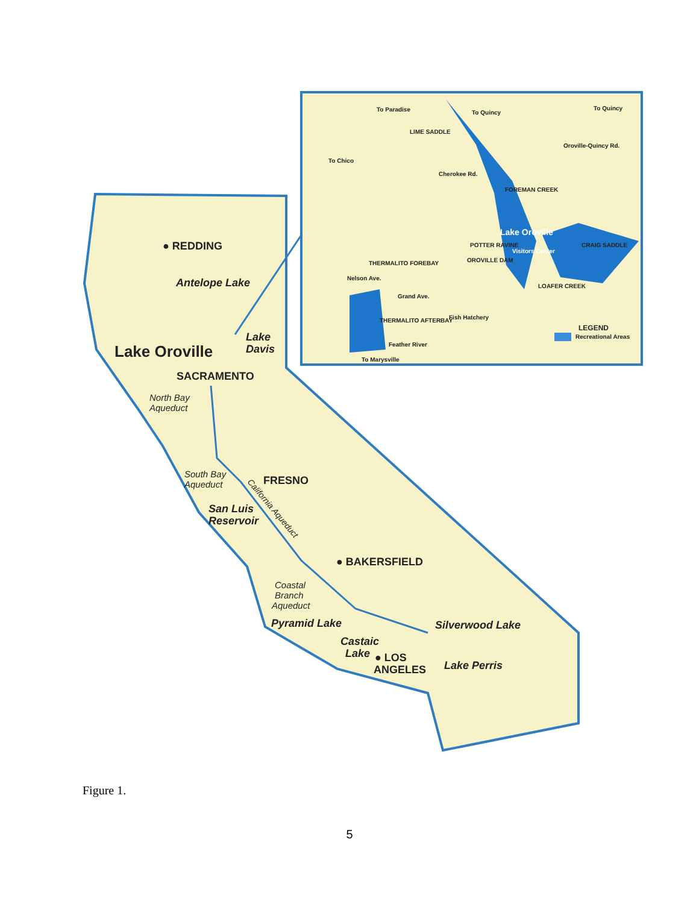● REDDING
Antelope Lake
Lake
Davis
Lake Oroville
SACRAMENTO
North Bay
Aqueduct
South Bay
Aqueduct
FRESNO
California Aqueduct
San Luis
Reservoir
● BAKERSFIELD
Coastal
Branch
Aqueduct
Pyramid Lake
Silverwood Lake
Castaic
Lake
● LOS
ANGELES
Lake Perris
To Paradise
LIME SADDLE
To Quincy
To Quincy
Oroville-Quincy Rd.
To Chico
Cherokee Rd.
FOREMAN CREEK
Lake Oroville
Visitors Center
POTTER RAVINE
CRAIG SADDLE
THERMALITO FOREBAY
OROVILLE DAM
Nelson Ave.
LOAFER CREEK
Grand Ave.
Fish Hatchery
THERMALITO AFTERBAY
Feather River
LEGEND
Recreational Areas
To Marysville
Figure 1.
5